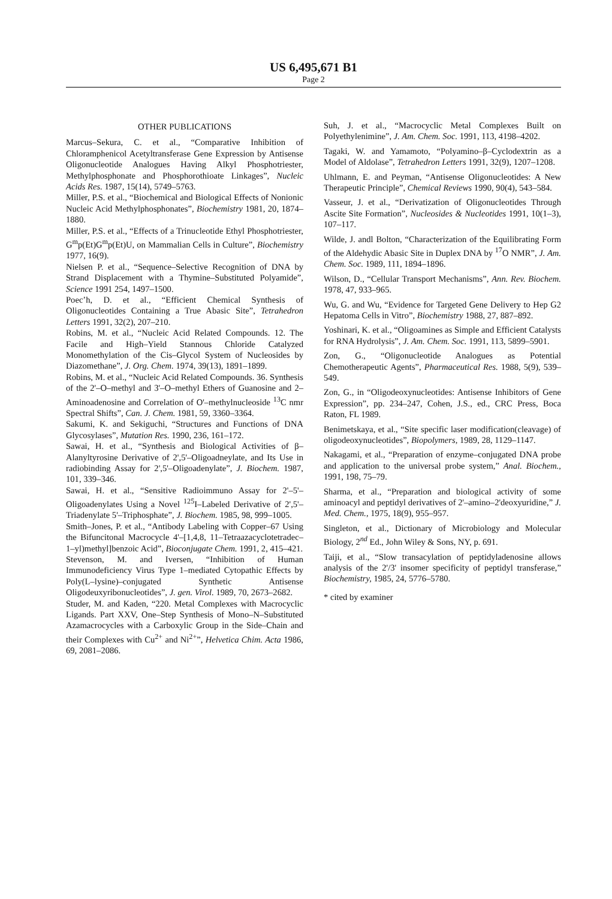US 6,495,671 B1
Page 2
OTHER PUBLICATIONS
Marcus–Sekura, C. et al., “Comparative Inhibition of Chloramphenicol Acetyltransferase Gene Expression by Antisense Oligonucleotide Analogues Having Alkyl Phosphotriester, Methylphosphonate and Phosphorothioate Linkages”, Nucleic Acids Res. 1987, 15(14), 5749–5763.
Miller, P.S. et al., “Biochemical and Biological Effects of Nonionic Nucleic Acid Methylphosphonates”, Biochemistry 1981, 20, 1874–1880.
Miller, P.S. et al., “Effects of a Trinucleotide Ethyl Phosphotriester, G<sup>m</sup>p(Et)G<sup>m</sup>p(Et)U, on Mammalian Cells in Culture”, Biochemistry 1977, 16(9).
Nielsen P. et al., “Sequence–Selective Recognition of DNA by Strand Displacement with a Thymine–Substituted Polyamide”, Science 1991 254, 1497–1500.
Poec’h, D. et al., “Efficient Chemical Synthesis of Oligonucleotides Containing a True Abasic Site”, Tetrahedron Letters 1991, 32(2), 207–210.
Robins, M. et al., “Nucleic Acid Related Compounds. 12. The Facile and High–Yield Stannous Chloride Catalyzed Monomethylation of the Cis–Glycol System of Nucleosides by Diazomethane”, J. Org. Chem. 1974, 39(13), 1891–1899.
Robins, M. et al., “Nucleic Acid Related Compounds. 36. Synthesis of the 2'–O–methyl and 3'–O–methyl Ethers of Guanosine and 2–Aminoadenosine and Correlation of O'–methylnucleoside <sup>13</sup>C nmr Spectral Shifts”, Can. J. Chem. 1981, 59, 3360–3364.
Sakumi, K. and Sekiguchi, “Structures and Functions of DNA Glycosylases”, Mutation Res. 1990, 236, 161–172.
Sawai, H. et al., “Synthesis and Biological Activities of β–Alanyltyrosine Derivative of 2',5'–Oligoadneylate, and Its Use in radiobinding Assay for 2',5'–Oligoadenylate”, J. Biochem. 1987, 101, 339–346.
Sawai, H. et al., “Sensitive Radioimmuno Assay for 2'–5'–Oligoadenylates Using a Novel <sup>125</sup>I–Labeled Derivative of 2',5'–Triadenylate 5'–Triphosphate”, J. Biochem. 1985, 98, 999–1005.
Smith–Jones, P. et al., “Antibody Labeling with Copper–67 Using the Bifuncitonal Macrocycle 4'–[1,4,8, 11–Tetraazacyclotetradec–1–yl)methyl]benzoic Acid”, Bioconjugate Chem. 1991, 2, 415–421.
Stevenson, M. and Iversen, “Inhibition of Human Immunodeficiency Virus Type 1–mediated Cytopathic Effects by Poly(L–lysine)–conjugated Synthetic Antisense Oligodeuxyribonucleotides”, J. gen. Virol. 1989, 70, 2673–2682.
Studer, M. and Kaden, “220. Metal Complexes with Macrocyclic Ligands. Part XXV, One–Step Synthesis of Mono–N–Substituted Azamacrocycles with a Carboxylic Group in the Side–Chain and their Complexes with Cu<sup>2+</sup> and Ni<sup>2+</sup>”, Helvetica Chim. Acta 1986, 69, 2081–2086.
Suh, J. et al., “Macrocyclic Metal Complexes Built on Polyethylenimine”, J. Am. Chem. Soc. 1991, 113, 4198–4202.
Tagaki, W. and Yamamoto, “Polyamino–β–Cyclodextrin as a Model of Aldolase”, Tetrahedron Letters 1991, 32(9), 1207–1208.
Uhlmann, E. and Peyman, “Antisense Oligonucleotides: A New Therapeutic Principle”, Chemical Reviews 1990, 90(4), 543–584.
Vasseur, J. et al., “Derivatization of Oligonucleotides Through Ascite Site Formation”, Nucleosides & Nucleotides 1991, 10(1–3), 107–117.
Wilde, J. andl Bolton, “Characterization of the Equilibrating Form of the Aldehydic Abasic Site in Duplex DNA by <sup>17</sup>O NMR”, J. Am. Chem. Soc. 1989, 111, 1894–1896.
Wilson, D., “Cellular Transport Mechanisms”, Ann. Rev. Biochem. 1978, 47, 933–965.
Wu, G. and Wu, “Evidence for Targeted Gene Delivery to Hep G2 Hepatoma Cells in Vitro”, Biochemistry 1988, 27, 887–892.
Yoshinari, K. et al., “Oligoamines as Simple and Efficient Catalysts for RNA Hydrolysis”, J. Am. Chem. Soc. 1991, 113, 5899–5901.
Zon, G., “Oligonucleotide Analogues as Potential Chemotherapeutic Agents”, Pharmaceutical Res. 1988, 5(9), 539–549.
Zon, G., in “Oligodeoxynucleotides: Antisense Inhibitors of Gene Expression”, pp. 234–247, Cohen, J.S., ed., CRC Press, Boca Raton, FL 1989.
Benimetskaya, et al., “Site specific laser modification(cleavage) of oligodeoxynucleotides”, Biopolymers, 1989, 28, 1129–1147.
Nakagami, et al., “Preparation of enzyme–conjugated DNA probe and application to the universal probe system,” Anal. Biochem., 1991, 198, 75–79.
Sharma, et al., “Preparation and biological activity of some aminoacyl and peptidyl derivatives of 2'–amino–2'deoxyuridine,” J. Med. Chem., 1975, 18(9), 955–957.
Singleton, et al., Dictionary of Microbiology and Molecular Biology, 2<sup>nd</sup> Ed., John Wiley & Sons, NY, p. 691.
Taiji, et al., “Slow transacylation of peptidyladenosine allows analysis of the 2'/3' insomer specificity of peptidyl transferase,” Biochemistry, 1985, 24, 5776–5780.
* cited by examiner